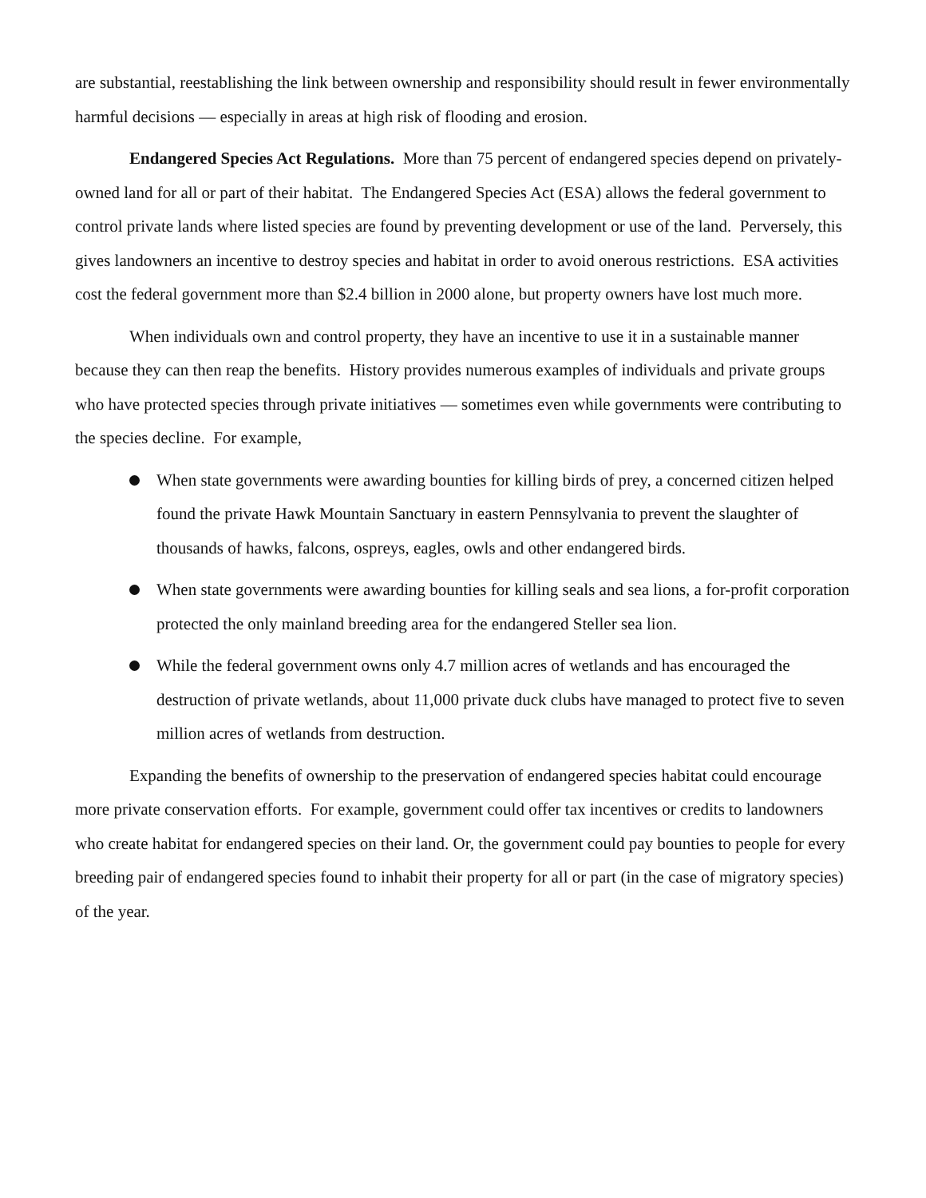are substantial, reestablishing the link between ownership and responsibility should result in fewer environmentally harmful decisions — especially in areas at high risk of flooding and erosion.
Endangered Species Act Regulations. More than 75 percent of endangered species depend on privately-owned land for all or part of their habitat. The Endangered Species Act (ESA) allows the federal government to control private lands where listed species are found by preventing development or use of the land. Perversely, this gives landowners an incentive to destroy species and habitat in order to avoid onerous restrictions. ESA activities cost the federal government more than $2.4 billion in 2000 alone, but property owners have lost much more.
When individuals own and control property, they have an incentive to use it in a sustainable manner because they can then reap the benefits. History provides numerous examples of individuals and private groups who have protected species through private initiatives — sometimes even while governments were contributing to the species decline. For example,
When state governments were awarding bounties for killing birds of prey, a concerned citizen helped found the private Hawk Mountain Sanctuary in eastern Pennsylvania to prevent the slaughter of thousands of hawks, falcons, ospreys, eagles, owls and other endangered birds.
When state governments were awarding bounties for killing seals and sea lions, a for-profit corporation protected the only mainland breeding area for the endangered Steller sea lion.
While the federal government owns only 4.7 million acres of wetlands and has encouraged the destruction of private wetlands, about 11,000 private duck clubs have managed to protect five to seven million acres of wetlands from destruction.
Expanding the benefits of ownership to the preservation of endangered species habitat could encourage more private conservation efforts. For example, government could offer tax incentives or credits to landowners who create habitat for endangered species on their land. Or, the government could pay bounties to people for every breeding pair of endangered species found to inhabit their property for all or part (in the case of migratory species) of the year.